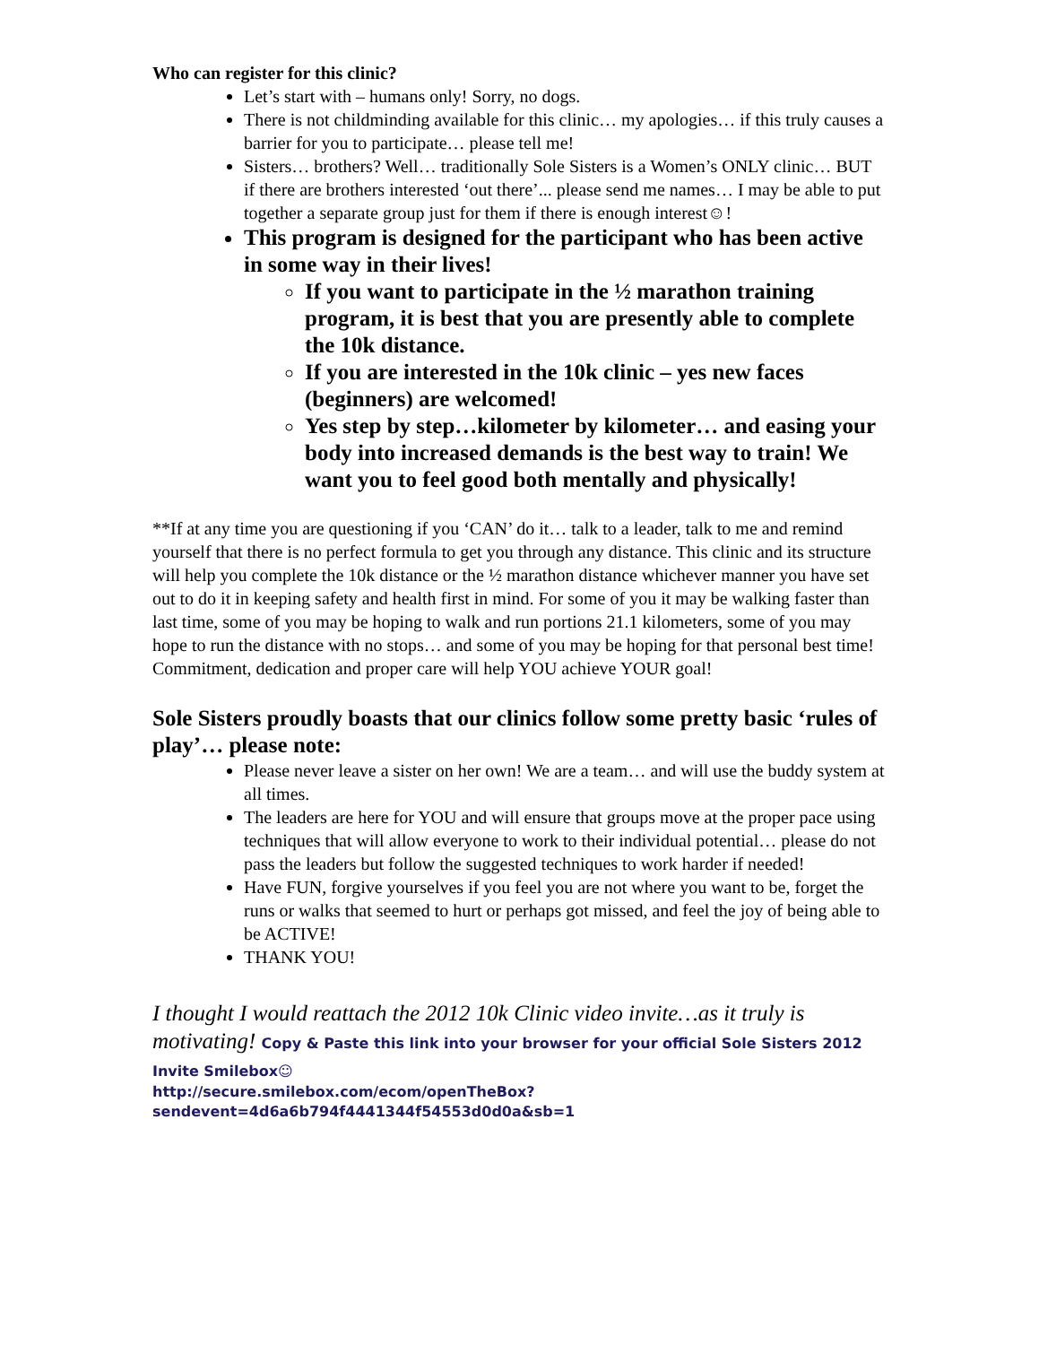Who can register for this clinic?
Let’s start with – humans only! Sorry, no dogs.
There is not childminding available for this clinic… my apologies… if this truly causes a barrier for you to participate… please tell me!
Sisters… brothers? Well… traditionally Sole Sisters is a Women’s ONLY clinic… BUT if there are brothers interested ‘out there’... please send me names… I may be able to put together a separate group just for them if there is enough interest☺!
This program is designed for the participant who has been active in some way in their lives!
If you want to participate in the ½ marathon training program, it is best that you are presently able to complete the 10k distance.
If you are interested in the 10k clinic – yes new faces (beginners) are welcomed!
Yes step by step…kilometer by kilometer… and easing your body into increased demands is the best way to train! We want you to feel good both mentally and physically!
**If at any time you are questioning if you ‘CAN’ do it… talk to a leader, talk to me and remind yourself that there is no perfect formula to get you through any distance. This clinic and its structure will help you complete the 10k distance or the ½ marathon distance whichever manner you have set out to do it in keeping safety and health first in mind. For some of you it may be walking faster than last time, some of you may be hoping to walk and run portions 21.1 kilometers, some of you may hope to run the distance with no stops… and some of you may be hoping for that personal best time! Commitment, dedication and proper care will help YOU achieve YOUR goal!
Sole Sisters proudly boasts that our clinics follow some pretty basic ‘rules of play’… please note:
Please never leave a sister on her own! We are a team… and will use the buddy system at all times.
The leaders are here for YOU and will ensure that groups move at the proper pace using techniques that will allow everyone to work to their individual potential… please do not pass the leaders but follow the suggested techniques to work harder if needed!
Have FUN, forgive yourselves if you feel you are not where you want to be, forget the runs or walks that seemed to hurt or perhaps got missed, and feel the joy of being able to be ACTIVE!
THANK YOU!
I thought I would reattach the 2012 10k Clinic video invite…as it truly is motivating! Copy & Paste this link into your browser for your official Sole Sisters 2012 Invite Smilebox☺
http://secure.smilebox.com/ecom/openTheBox?sendevent=4d6a6b794f4441344f54553d0d0a&sb=1